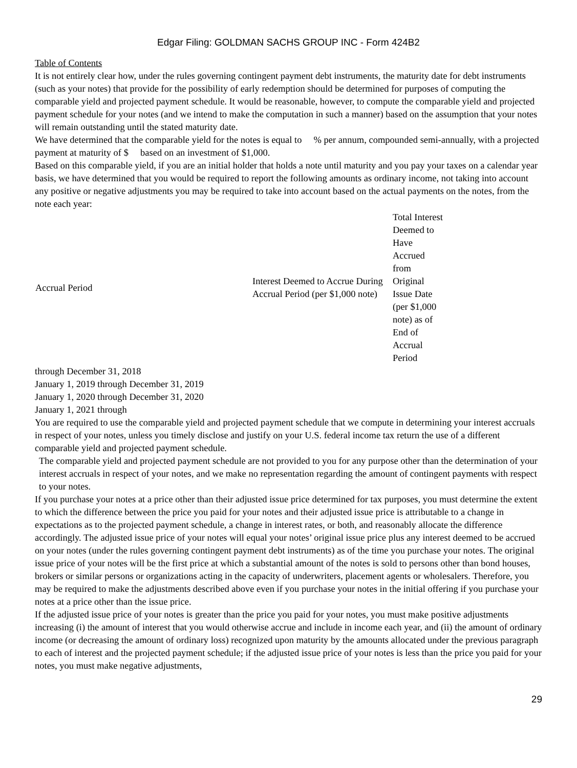Edgar Filing: GOLDMAN SACHS GROUP INC - Form 424B2
Table of Contents
It is not entirely clear how, under the rules governing contingent payment debt instruments, the maturity date for debt instruments (such as your notes) that provide for the possibility of early redemption should be determined for purposes of computing the comparable yield and projected payment schedule. It would be reasonable, however, to compute the comparable yield and projected payment schedule for your notes (and we intend to make the computation in such a manner) based on the assumption that your notes will remain outstanding until the stated maturity date.
We have determined that the comparable yield for the notes is equal to % per annum, compounded semi-annually, with a projected payment at maturity of $ based on an investment of $1,000.
Based on this comparable yield, if you are an initial holder that holds a note until maturity and you pay your taxes on a calendar year basis, we have determined that you would be required to report the following amounts as ordinary income, not taking into account any positive or negative adjustments you may be required to take into account based on the actual payments on the notes, from the note each year:
| Accrual Period | Interest Deemed to Accrue During Accrual Period (per $1,000 note) | Total Interest Deemed to Have Accrued from Original Issue Date (per $1,000 note) as of End of Accrual Period | |
| --- | --- | --- | --- |
| through December 31, 2018 | | | |
| January 1, 2019 through December 31, 2019 | | | |
| January 1, 2020 through December 31, 2020 | | | |
| January 1, 2021 through | | | |
You are required to use the comparable yield and projected payment schedule that we compute in determining your interest accruals in respect of your notes, unless you timely disclose and justify on your U.S. federal income tax return the use of a different comparable yield and projected payment schedule.
The comparable yield and projected payment schedule are not provided to you for any purpose other than the determination of your interest accruals in respect of your notes, and we make no representation regarding the amount of contingent payments with respect to your notes.
If you purchase your notes at a price other than their adjusted issue price determined for tax purposes, you must determine the extent to which the difference between the price you paid for your notes and their adjusted issue price is attributable to a change in expectations as to the projected payment schedule, a change in interest rates, or both, and reasonably allocate the difference accordingly. The adjusted issue price of your notes will equal your notes’ original issue price plus any interest deemed to be accrued on your notes (under the rules governing contingent payment debt instruments) as of the time you purchase your notes. The original issue price of your notes will be the first price at which a substantial amount of the notes is sold to persons other than bond houses, brokers or similar persons or organizations acting in the capacity of underwriters, placement agents or wholesalers. Therefore, you may be required to make the adjustments described above even if you purchase your notes in the initial offering if you purchase your notes at a price other than the issue price.
If the adjusted issue price of your notes is greater than the price you paid for your notes, you must make positive adjustments increasing (i) the amount of interest that you would otherwise accrue and include in income each year, and (ii) the amount of ordinary income (or decreasing the amount of ordinary loss) recognized upon maturity by the amounts allocated under the previous paragraph to each of interest and the projected payment schedule; if the adjusted issue price of your notes is less than the price you paid for your notes, you must make negative adjustments,
29